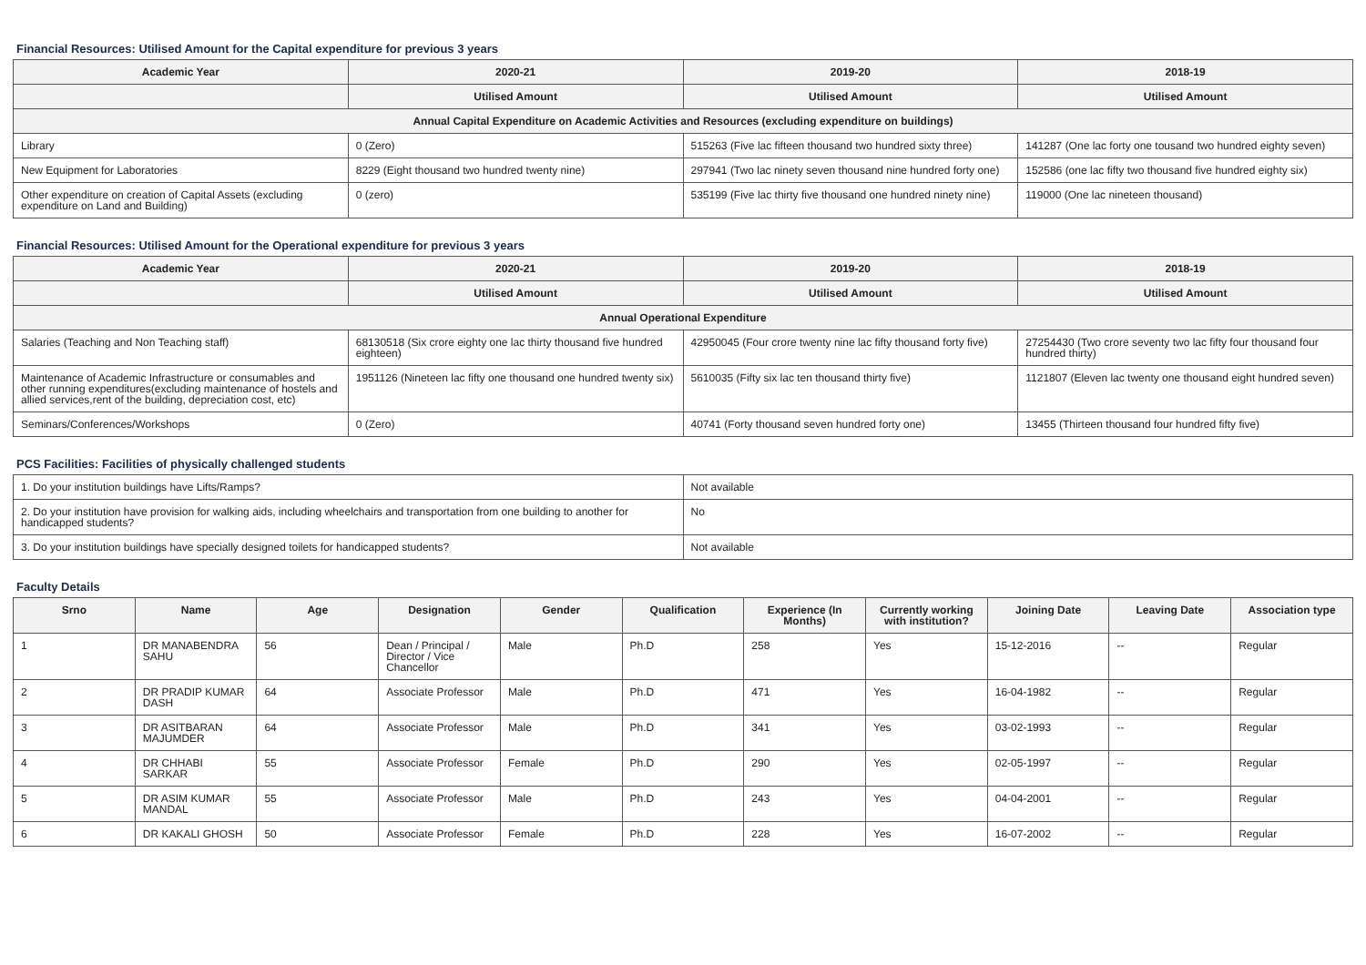Financial Resources: Utilised Amount for the Capital expenditure for previous 3 years
| Academic Year | 2020-21 | 2019-20 | 2018-19 |
| --- | --- | --- | --- |
| | Utilised Amount | Utilised Amount | Utilised Amount |
| Annual Capital Expenditure on Academic Activities and Resources (excluding expenditure on buildings) | | | |
| Library | 0 (Zero) | 515263 (Five lac fifteen thousand two hundred sixty three) | 141287 (One lac forty one tousand two hundred eighty seven) |
| New Equipment for Laboratories | 8229 (Eight thousand two hundred twenty nine) | 297941 (Two lac ninety seven thousand nine hundred forty one) | 152586 (one lac fifty two thousand five hundred eighty six) |
| Other expenditure on creation of Capital Assets (excluding expenditure on Land and Building) | 0 (zero) | 535199 (Five lac thirty five thousand one hundred ninety nine) | 119000 (One lac nineteen thousand) |
Financial Resources: Utilised Amount for the Operational expenditure for previous 3 years
| Academic Year | 2020-21 | 2019-20 | 2018-19 |
| --- | --- | --- | --- |
| | Utilised Amount | Utilised Amount | Utilised Amount |
| Annual Operational Expenditure | | | |
| Salaries (Teaching and Non Teaching staff) | 68130518 (Six crore eighty one lac thirty thousand five hundred eighteen) | 42950045 (Four crore twenty nine lac fifty thousand forty five) | 27254430 (Two crore seventy two lac fifty four thousand four hundred thirty) |
| Maintenance of Academic Infrastructure or consumables and other running expenditures(excluding maintenance of hostels and allied services,rent of the building, depreciation cost, etc) | 1951126 (Nineteen lac fifty one thousand one hundred twenty six) | 5610035 (Fifty six lac ten thousand thirty five) | 1121807 (Eleven lac twenty one thousand eight hundred seven) |
| Seminars/Conferences/Workshops | 0 (Zero) | 40741 (Forty thousand seven hundred forty one) | 13455 (Thirteen thousand four hundred fifty five) |
PCS Facilities: Facilities of physically challenged students
| 1. Do your institution buildings have Lifts/Ramps? | Not available |
| 2. Do your institution have provision for walking aids, including wheelchairs and transportation from one building to another for handicapped students? | No |
| 3. Do your institution buildings have specially designed toilets for handicapped students? | Not available |
Faculty Details
| Srno | Name | Age | Designation | Gender | Qualification | Experience (In Months) | Currently working with institution? | Joining Date | Leaving Date | Association type |
| --- | --- | --- | --- | --- | --- | --- | --- | --- | --- | --- |
| 1 | DR MANABENDRA SAHU | 56 | Dean / Principal / Director / Vice Chancellor | Male | Ph.D | 258 | Yes | 15-12-2016 | -- | Regular |
| 2 | DR PRADIP KUMAR DASH | 64 | Associate Professor | Male | Ph.D | 471 | Yes | 16-04-1982 | -- | Regular |
| 3 | DR ASITBARAN MAJUMDER | 64 | Associate Professor | Male | Ph.D | 341 | Yes | 03-02-1993 | -- | Regular |
| 4 | DR CHHABI SARKAR | 55 | Associate Professor | Female | Ph.D | 290 | Yes | 02-05-1997 | -- | Regular |
| 5 | DR ASIM KUMAR MANDAL | 55 | Associate Professor | Male | Ph.D | 243 | Yes | 04-04-2001 | -- | Regular |
| 6 | DR KAKALI GHOSH | 50 | Associate Professor | Female | Ph.D | 228 | Yes | 16-07-2002 | -- | Regular |